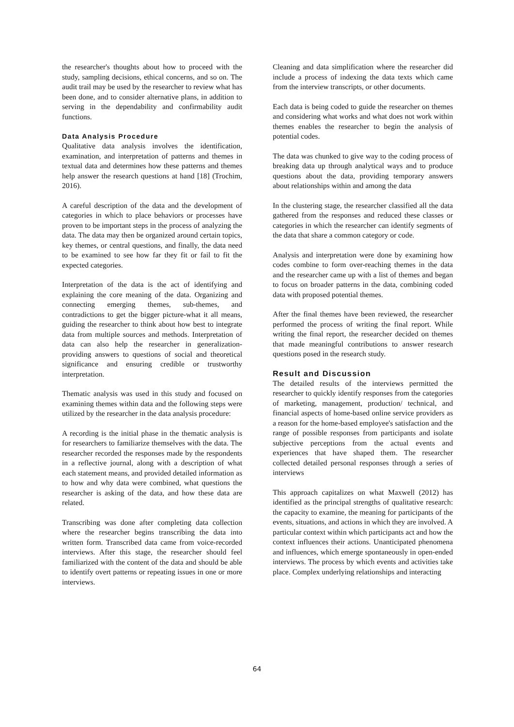the researcher's thoughts about how to proceed with the study, sampling decisions, ethical concerns, and so on. The audit trail may be used by the researcher to review what has been done, and to consider alternative plans, in addition to serving in the dependability and confirmability audit functions.
Data Analysis Procedure
Qualitative data analysis involves the identification, examination, and interpretation of patterns and themes in textual data and determines how these patterns and themes help answer the research questions at hand [18] (Trochim, 2016).
A careful description of the data and the development of categories in which to place behaviors or processes have proven to be important steps in the process of analyzing the data. The data may then be organized around certain topics, key themes, or central questions, and finally, the data need to be examined to see how far they fit or fail to fit the expected categories.
Interpretation of the data is the act of identifying and explaining the core meaning of the data. Organizing and connecting emerging themes, sub-themes, and contradictions to get the bigger picture-what it all means, guiding the researcher to think about how best to integrate data from multiple sources and methods. Interpretation of data can also help the researcher in generalization-providing answers to questions of social and theoretical significance and ensuring credible or trustworthy interpretation.
Thematic analysis was used in this study and focused on examining themes within data and the following steps were utilized by the researcher in the data analysis procedure:
A recording is the initial phase in the thematic analysis is for researchers to familiarize themselves with the data. The researcher recorded the responses made by the respondents in a reflective journal, along with a description of what each statement means, and provided detailed information as to how and why data were combined, what questions the researcher is asking of the data, and how these data are related.
Transcribing was done after completing data collection where the researcher begins transcribing the data into written form. Transcribed data came from voice-recorded interviews. After this stage, the researcher should feel familiarized with the content of the data and should be able to identify overt patterns or repeating issues in one or more interviews.
Cleaning and data simplification where the researcher did include a process of indexing the data texts which came from the interview transcripts, or other documents.
Each data is being coded to guide the researcher on themes and considering what works and what does not work within themes enables the researcher to begin the analysis of potential codes.
The data was chunked to give way to the coding process of breaking data up through analytical ways and to produce questions about the data, providing temporary answers about relationships within and among the data
In the clustering stage, the researcher classified all the data gathered from the responses and reduced these classes or categories in which the researcher can identify segments of the data that share a common category or code.
Analysis and interpretation were done by examining how codes combine to form over-reaching themes in the data and the researcher came up with a list of themes and began to focus on broader patterns in the data, combining coded data with proposed potential themes.
After the final themes have been reviewed, the researcher performed the process of writing the final report. While writing the final report, the researcher decided on themes that made meaningful contributions to answer research questions posed in the research study.
Result and Discussion
The detailed results of the interviews permitted the researcher to quickly identify responses from the categories of marketing, management, production/ technical, and financial aspects of home-based online service providers as a reason for the home-based employee's satisfaction and the range of possible responses from participants and isolate subjective perceptions from the actual events and experiences that have shaped them. The researcher collected detailed personal responses through a series of interviews
This approach capitalizes on what Maxwell (2012) has identified as the principal strengths of qualitative research: the capacity to examine, the meaning for participants of the events, situations, and actions in which they are involved. A particular context within which participants act and how the context influences their actions. Unanticipated phenomena and influences, which emerge spontaneously in open-ended interviews. The process by which events and activities take place. Complex underlying relationships and interacting
64